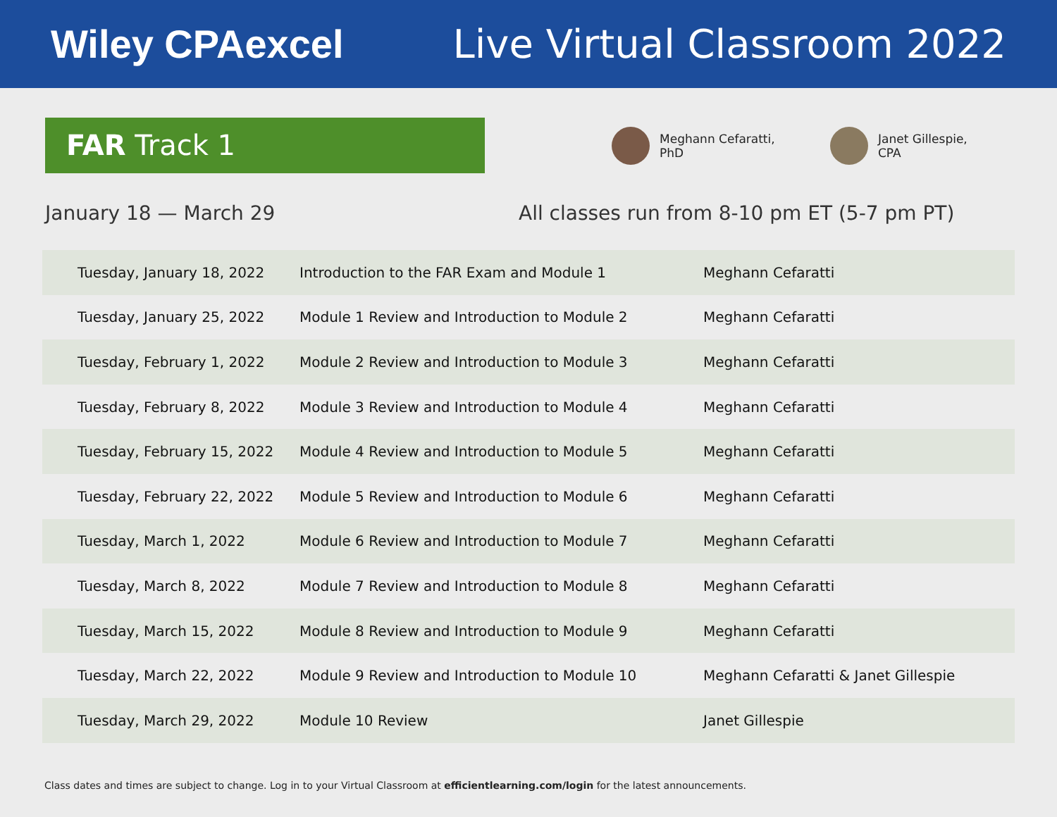Wiley CPAexcel Live Virtual Classroom 2022
FAR Track 1
Meghann Cefaratti,
PhD
Janet Gillespie,
CPA
January 18 — March 29 All classes run from 8-10 pm ET (5-7 pm PT)
| Tuesday, January 18, 2022 | Introduction to the FAR Exam and Module 1 | Meghann Cefaratti |
| Tuesday, January 25, 2022 | Module 1 Review and Introduction to Module 2 | Meghann Cefaratti |
| Tuesday, February 1, 2022 | Module 2 Review and Introduction to Module 3 | Meghann Cefaratti |
| Tuesday, February 8, 2022 | Module 3 Review and Introduction to Module 4 | Meghann Cefaratti |
| Tuesday, February 15, 2022 | Module 4 Review and Introduction to Module 5 | Meghann Cefaratti |
| Tuesday, February 22, 2022 | Module 5 Review and Introduction to Module 6 | Meghann Cefaratti |
| Tuesday, March 1, 2022 | Module 6 Review and Introduction to Module 7 | Meghann Cefaratti |
| Tuesday, March 8, 2022 | Module 7 Review and Introduction to Module 8 | Meghann Cefaratti |
| Tuesday, March 15, 2022 | Module 8 Review and Introduction to Module 9 | Meghann Cefaratti |
| Tuesday, March 22, 2022 | Module 9 Review and Introduction to Module 10 | Meghann Cefaratti & Janet Gillespie |
| Tuesday, March 29, 2022 | Module 10 Review | Janet Gillespie |
Class dates and times are subject to change. Log in to your Virtual Classroom at efficientlearning.com/login for the latest announcements.